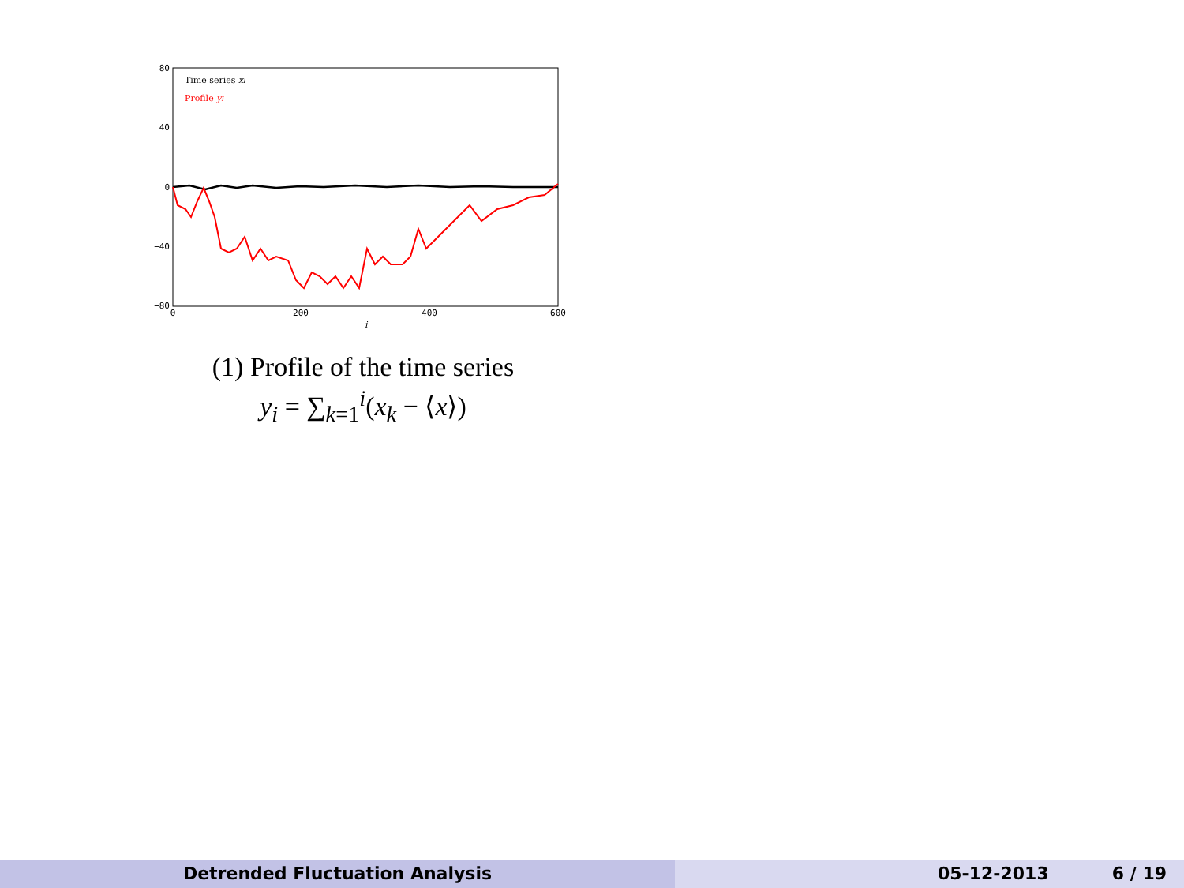80
40
0
−40
−80
0
200
400
600
i
Time series xi
Profile yi
(1) Profile of the time series
y<sub>i</sub> = ∑<sub>k=1</sub><sup>i</sup>(x<sub>k</sub> − ⟨x⟩)
Detrended Fluctuation Analysis 05-12-2013 6 / 19